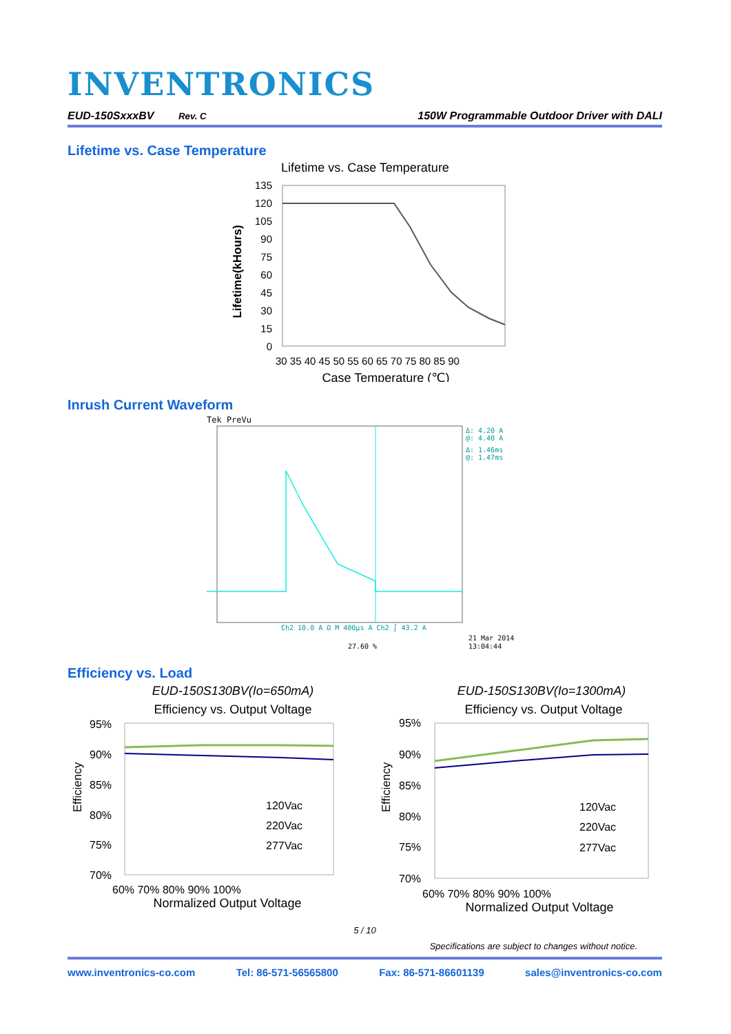INVENTRONICS
EUD-150SxxxBV Rev. C 150W Programmable Outdoor Driver with DALI
Lifetime vs. Case Temperature
Lifetime vs. Case Temperature
Lifetime(kHours)
135
120
105
90
75
60
45
30
15
0
30 35 40 45 50 55 60 65 70 75 80 85 90
Case Temperature (℃)
Inrush Current Waveform
Tek PreVu
Δ: 4.20 A
@: 4.40 A
Δ: 1.46ms
@: 1.47ms
Ch2 10.0 A Ω M 400µs A Ch2 ∫ 43.2 A
27.60 %
21 Mar 2014
13:04:44
Efficiency vs. Load
EUD-150S130BV(Io=650mA)
Efficiency vs. Output Voltage
Efficiency
95%
90%
85%
80%
75%
70%
120Vac
220Vac
277Vac
60% 70% 80% 90% 100%
Normalized Output Voltage
EUD-150S130BV(Io=1300mA)
Efficiency vs. Output Voltage
Efficiency
95%
90%
85%
80%
75%
70%
120Vac
220Vac
277Vac
60% 70% 80% 90% 100%
Normalized Output Voltage
5 / 10
Specifications are subject to changes without notice.
www.inventronics-co.com Tel: 86-571-56565800 Fax: 86-571-86601139 sales@inventronics-co.com